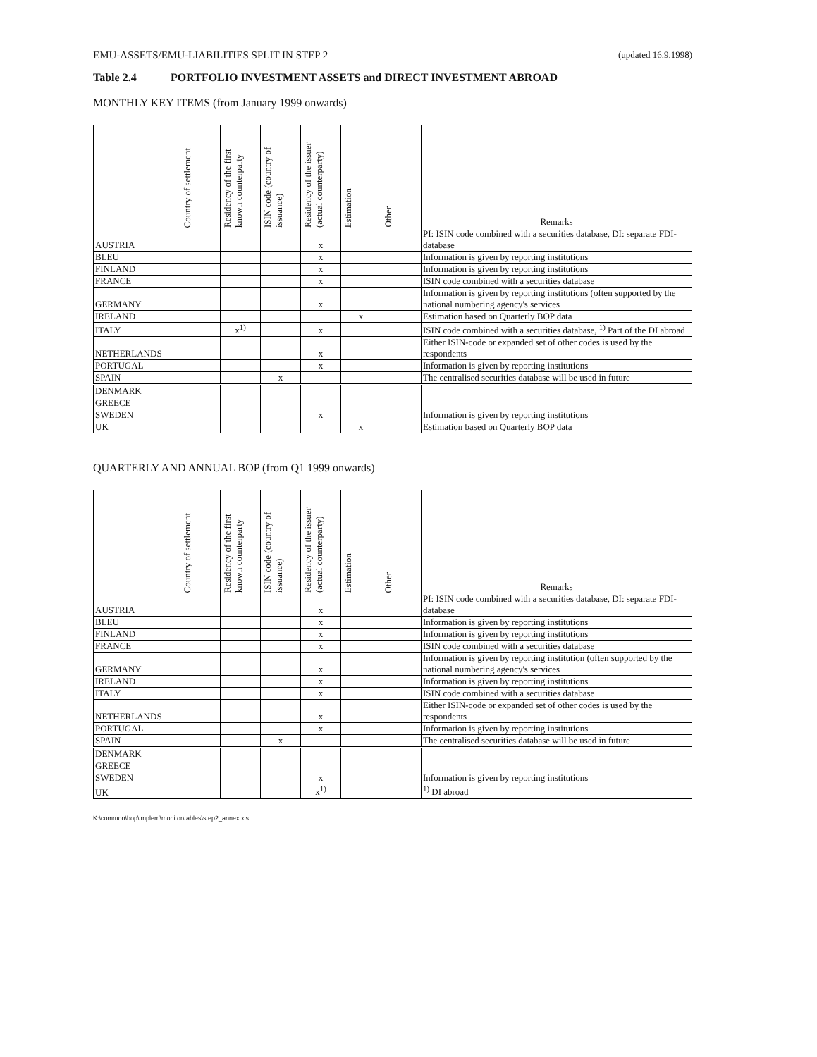EMU-ASSETS/EMU-LIABILITIES SPLIT IN STEP 2 (updated 16.9.1998)
Table 2.4 PORTFOLIO INVESTMENT ASSETS and DIRECT INVESTMENT ABROAD
MONTHLY KEY ITEMS (from January 1999 onwards)
| | Country of settlement | Residency of the first known counterparty | ISIN code (country of issuance) | Residency of the issuer (actual counterparty) | Estimation | Other | Remarks |
| --- | --- | --- | --- | --- | --- | --- | --- |
| AUSTRIA | | | | x | | | PI: ISIN code combined with a securities database, DI: separate FDI-database |
| BLEU | | | | x | | | Information is given by reporting institutions |
| FINLAND | | | | x | | | Information is given by reporting institutions |
| FRANCE | | | | x | | | ISIN code combined with a securities database |
| GERMANY | | | | x | | | Information is given by reporting institutions (often supported by the national numbering agency's services |
| IRELAND | | | | | x | | Estimation based on Quarterly BOP data |
| ITALY | | x<sup>1)</sup> | | x | | | ISIN code combined with a securities database, <sup>1)</sup> Part of the DI abroad |
| NETHERLANDS | | | | x | | | Either ISIN-code or expanded set of other codes is used by the respondents |
| PORTUGAL | | | | x | | | Information is given by reporting institutions |
| SPAIN | | | x | | | | The centralised securities database will be used in future |
| DENMARK | | | | | | | |
| GREECE | | | | | | | |
| SWEDEN | | | | x | | | Information is given by reporting institutions |
| UK | | | | | x | | Estimation based on Quarterly BOP data |
QUARTERLY AND ANNUAL BOP (from Q1 1999 onwards)
| | Country of settlement | Residency of the first known counterparty | ISIN code (country of issuance) | Residency of the issuer (actual counterparty) | Estimation | Other | Remarks |
| --- | --- | --- | --- | --- | --- | --- | --- |
| AUSTRIA | | | | x | | | PI: ISIN code combined with a securities database, DI: separate FDI-database |
| BLEU | | | | x | | | Information is given by reporting institutions |
| FINLAND | | | | x | | | Information is given by reporting institutions |
| FRANCE | | | | x | | | ISIN code combined with a securities database |
| GERMANY | | | | x | | | Information is given by reporting institution (often supported by the national numbering agency's services |
| IRELAND | | | | x | | | Information is given by reporting institutions |
| ITALY | | | | x | | | ISIN code combined with a securities database |
| NETHERLANDS | | | | x | | | Either ISIN-code or expanded set of other codes is used by the respondents |
| PORTUGAL | | | | x | | | Information is given by reporting institutions |
| SPAIN | | | x | | | | The centralised securities database will be used in future |
| DENMARK | | | | | | | |
| GREECE | | | | | | | |
| SWEDEN | | | | x | | | Information is given by reporting institutions |
| UK | | | | x<sup>1)</sup> | | | <sup>1)</sup> DI abroad |
K:\common\bop\implem\monitor\tables\step2_annex.xls